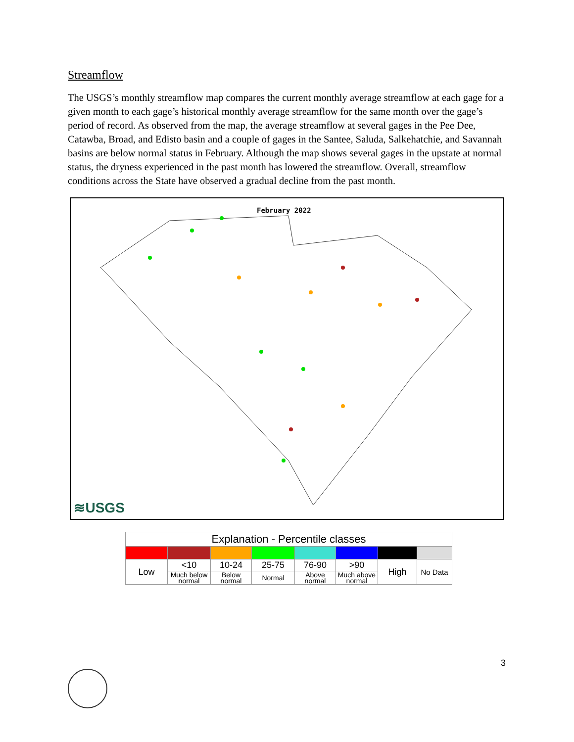Streamflow
The USGS’s monthly streamflow map compares the current monthly average streamflow at each gage for a given month to each gage’s historical monthly average streamflow for the same month over the gage’s period of record. As observed from the map, the average streamflow at several gages in the Pee Dee, Catawba, Broad, and Edisto basin and a couple of gages in the Santee, Saluda, Salkehatchie, and Savannah basins are below normal status in February. Although the map shows several gages in the upstate at normal status, the dryness experienced in the past month has lowered the streamflow. Overall, streamflow conditions across the State have observed a gradual decline from the past month.
February 2022
≋USGS
| Explanation - Percentile classes | | | | | | | |
| Low | <10 | 10-24 | 25-75 | 76-90 | >90 | High | No Data |
| | Much below normal | Below normal | Normal | Above normal | Much above normal | | |
3